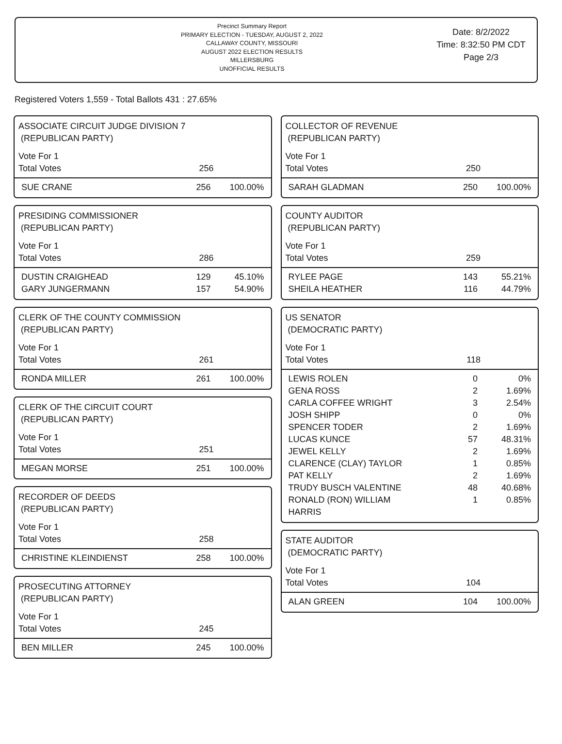Precinct Summary Report
PRIMARY ELECTION - TUESDAY, AUGUST 2, 2022
CALLAWAY COUNTY, MISSOURI
AUGUST 2022 ELECTION RESULTS
MILLERSBURG
UNOFFICIAL RESULTS
Date: 8/2/2022
Time: 8:32:50 PM CDT
Page 2/3
Registered Voters 1,559 - Total Ballots 431 : 27.65%
ASSOCIATE CIRCUIT JUDGE DIVISION 7
(REPUBLICAN PARTY)
| Vote For 1 | | |
| Total Votes | 256 | |
| SUE CRANE | 256 | 100.00% |
PRESIDING COMMISSIONER
(REPUBLICAN PARTY)
| Vote For 1 | | |
| Total Votes | 286 | |
| DUSTIN CRAIGHEAD | 129 | 45.10% |
| GARY JUNGERMANN | 157 | 54.90% |
CLERK OF THE COUNTY COMMISSION
(REPUBLICAN PARTY)
| Vote For 1 | | |
| Total Votes | 261 | |
| RONDA MILLER | 261 | 100.00% |
CLERK OF THE CIRCUIT COURT
(REPUBLICAN PARTY)
| Vote For 1 | | |
| Total Votes | 251 | |
| MEGAN MORSE | 251 | 100.00% |
RECORDER OF DEEDS
(REPUBLICAN PARTY)
| Vote For 1 | | |
| Total Votes | 258 | |
| CHRISTINE KLEINDIENST | 258 | 100.00% |
PROSECUTING ATTORNEY
(REPUBLICAN PARTY)
| Vote For 1 | | |
| Total Votes | 245 | |
| BEN MILLER | 245 | 100.00% |
COLLECTOR OF REVENUE
(REPUBLICAN PARTY)
| Vote For 1 | | |
| Total Votes | 250 | |
| SARAH GLADMAN | 250 | 100.00% |
COUNTY AUDITOR
(REPUBLICAN PARTY)
| Vote For 1 | | |
| Total Votes | 259 | |
| RYLEE PAGE | 143 | 55.21% |
| SHEILA HEATHER | 116 | 44.79% |
US SENATOR
(DEMOCRATIC PARTY)
| Vote For 1 | | |
| Total Votes | 118 | |
| LEWIS ROLEN | 0 | 0% |
| GENA ROSS | 2 | 1.69% |
| CARLA COFFEE WRIGHT | 3 | 2.54% |
| JOSH SHIPP | 0 | 0% |
| SPENCER TODER | 2 | 1.69% |
| LUCAS KUNCE | 57 | 48.31% |
| JEWEL KELLY | 2 | 1.69% |
| CLARENCE (CLAY) TAYLOR | 1 | 0.85% |
| PAT KELLY | 2 | 1.69% |
| TRUDY BUSCH VALENTINE | 48 | 40.68% |
| RONALD (RON) WILLIAM HARRIS | 1 | 0.85% |
STATE AUDITOR
(DEMOCRATIC PARTY)
| Vote For 1 | | |
| Total Votes | 104 | |
| ALAN GREEN | 104 | 100.00% |